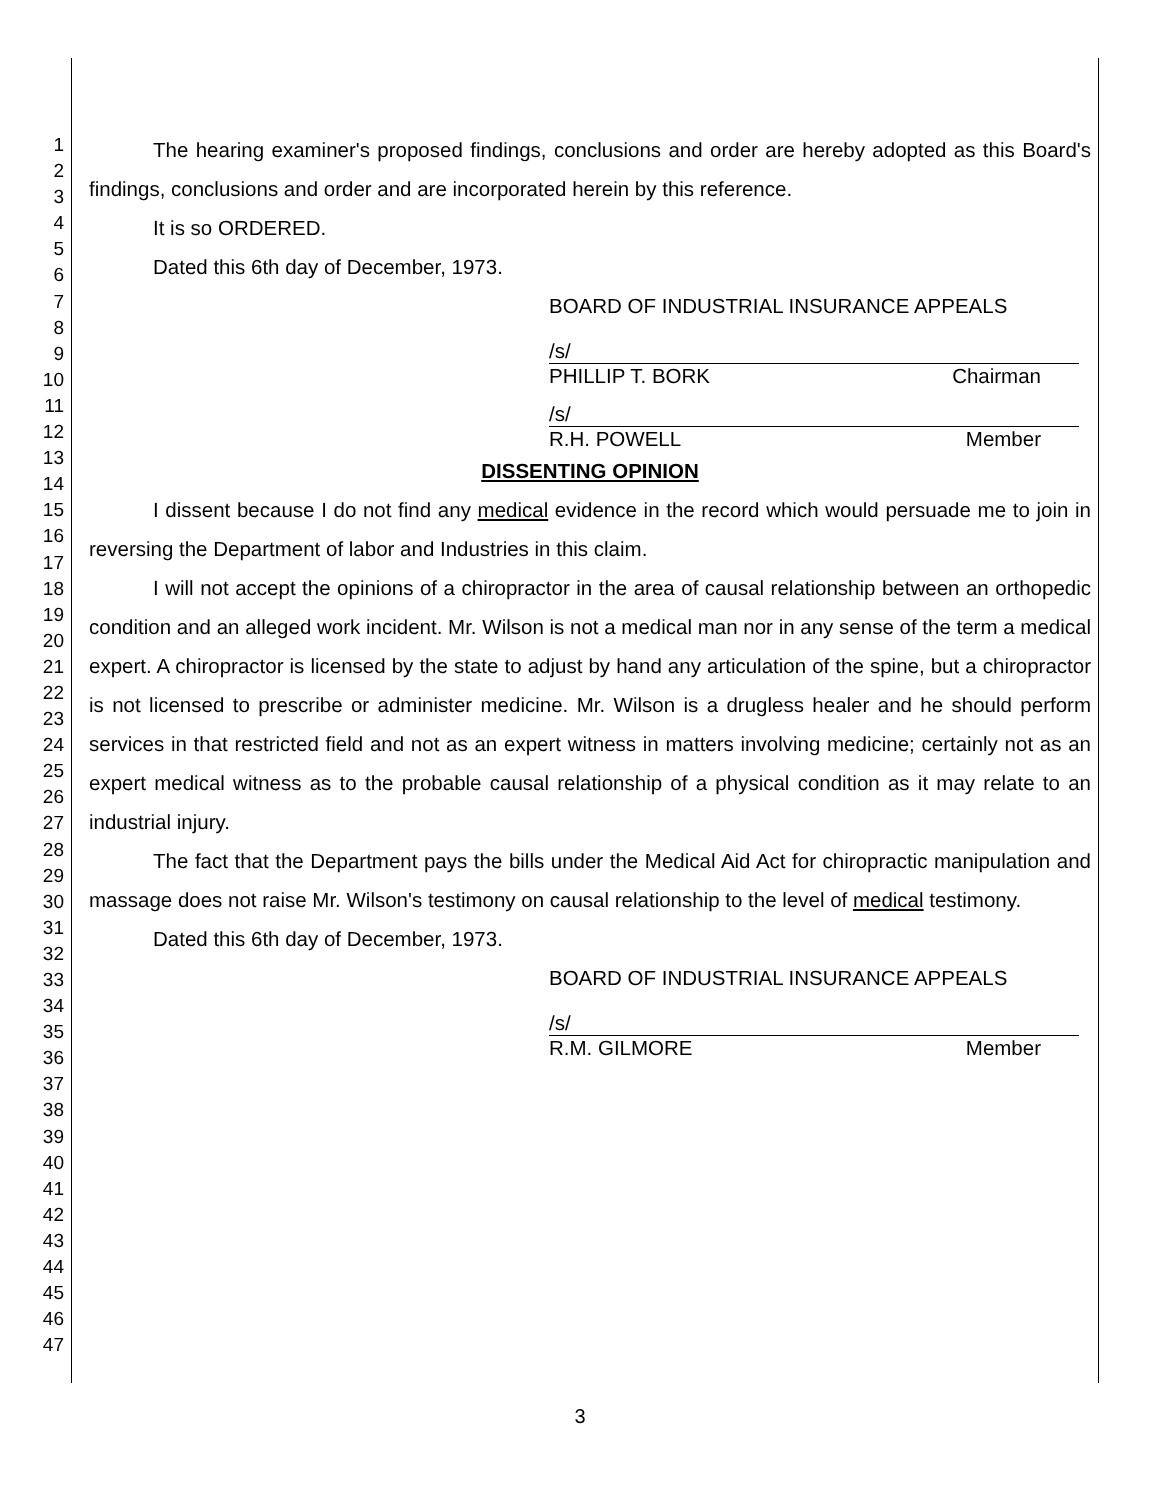1
2
3
4
5
6
7
8
9
10
11
12
13
14
15
16
17
18
19
20
21
22
23
24
25
26
27
28
29
30
31
32
33
34
35
36
37
38
39
40
41
42
43
44
45
46
47
The hearing examiner's proposed findings, conclusions and order are hereby adopted as this Board's findings, conclusions and order and are incorporated herein by this reference.
It is so ORDERED.
Dated this 6th day of December, 1973.
BOARD OF INDUSTRIAL INSURANCE APPEALS
/s/
PHILLIP T. BORK Chairman
/s/
R.H. POWELL Member
DISSENTING OPINION
I dissent because I do not find any medical evidence in the record which would persuade me to join in reversing the Department of labor and Industries in this claim.
I will not accept the opinions of a chiropractor in the area of causal relationship between an orthopedic condition and an alleged work incident. Mr. Wilson is not a medical man nor in any sense of the term a medical expert. A chiropractor is licensed by the state to adjust by hand any articulation of the spine, but a chiropractor is not licensed to prescribe or administer medicine. Mr. Wilson is a drugless healer and he should perform services in that restricted field and not as an expert witness in matters involving medicine; certainly not as an expert medical witness as to the probable causal relationship of a physical condition as it may relate to an industrial injury.
The fact that the Department pays the bills under the Medical Aid Act for chiropractic manipulation and massage does not raise Mr. Wilson's testimony on causal relationship to the level of medical testimony.
Dated this 6th day of December, 1973.
BOARD OF INDUSTRIAL INSURANCE APPEALS
/s/
R.M. GILMORE Member
3